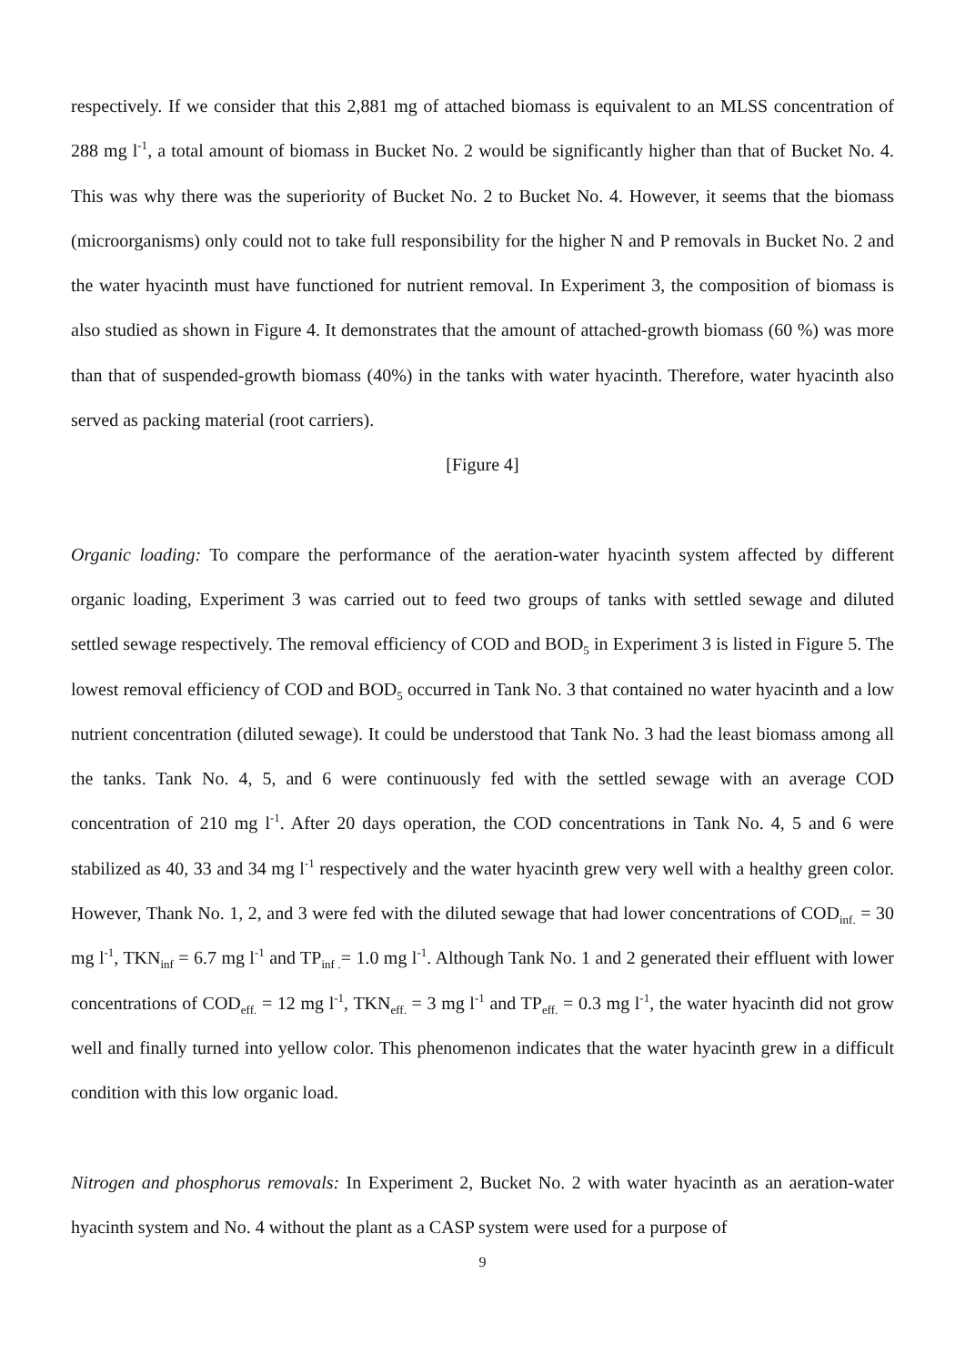respectively. If we consider that this 2,881 mg of attached biomass is equivalent to an MLSS concentration of 288 mg l<sup>-1</sup>, a total amount of biomass in Bucket No. 2 would be significantly higher than that of Bucket No. 4. This was why there was the superiority of Bucket No. 2 to Bucket No. 4. However, it seems that the biomass (microorganisms) only could not to take full responsibility for the higher N and P removals in Bucket No. 2 and the water hyacinth must have functioned for nutrient removal. In Experiment 3, the composition of biomass is also studied as shown in Figure 4. It demonstrates that the amount of attached-growth biomass (60 %) was more than that of suspended-growth biomass (40%) in the tanks with water hyacinth. Therefore, water hyacinth also served as packing material (root carriers).
[Figure 4]
Organic loading: To compare the performance of the aeration-water hyacinth system affected by different organic loading, Experiment 3 was carried out to feed two groups of tanks with settled sewage and diluted settled sewage respectively. The removal efficiency of COD and BOD<sub>5</sub> in Experiment 3 is listed in Figure 5. The lowest removal efficiency of COD and BOD<sub>5</sub> occurred in Tank No. 3 that contained no water hyacinth and a low nutrient concentration (diluted sewage). It could be understood that Tank No. 3 had the least biomass among all the tanks. Tank No. 4, 5, and 6 were continuously fed with the settled sewage with an average COD concentration of 210 mg l<sup>-1</sup>. After 20 days operation, the COD concentrations in Tank No. 4, 5 and 6 were stabilized as 40, 33 and 34 mg l<sup>-1</sup> respectively and the water hyacinth grew very well with a healthy green color. However, Thank No. 1, 2, and 3 were fed with the diluted sewage that had lower concentrations of COD<sub>inf.</sub> = 30 mg l<sup>-1</sup>, TKN<sub>inf</sub> = 6.7 mg l<sup>-1</sup> and TP<sub>inf .</sub>= 1.0 mg l<sup>-1</sup>. Although Tank No. 1 and 2 generated their effluent with lower concentrations of COD<sub>eff.</sub> = 12 mg l<sup>-1</sup>, TKN<sub>eff.</sub> = 3 mg l<sup>-1</sup> and TP<sub>eff.</sub> = 0.3 mg l<sup>-1</sup>, the water hyacinth did not grow well and finally turned into yellow color. This phenomenon indicates that the water hyacinth grew in a difficult condition with this low organic load.
Nitrogen and phosphorus removals: In Experiment 2, Bucket No. 2 with water hyacinth as an aeration-water hyacinth system and No. 4 without the plant as a CASP system were used for a purpose of
9